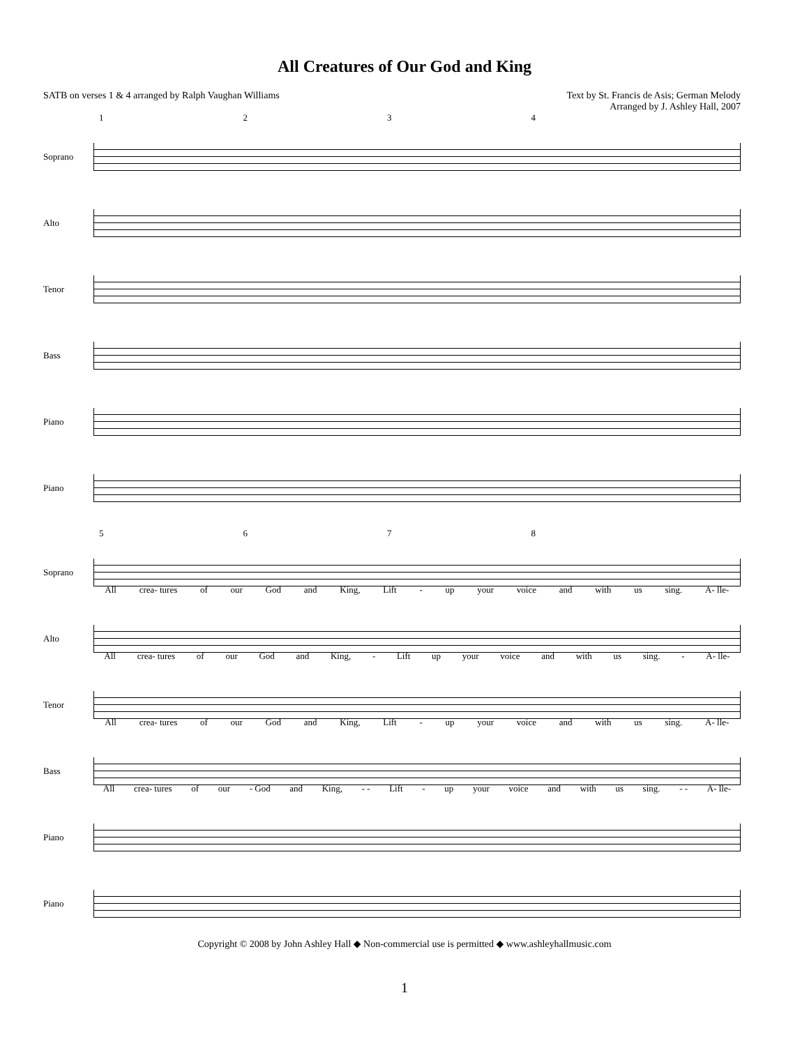All Creatures of Our God and King
SATB on verses 1 & 4 arranged by Ralph Vaughan Williams
Text by St. Francis de Asis; German Melody
Arranged by J. Ashley Hall, 2007
1234
Soprano
Alto
Tenor
Bass
Piano
Piano
5678
Soprano
All crea- tures of our God and King, Lift - up your voice and with us sing. A- lle-
Alto
All crea- tures of our God and King, - Lift up your voice and with us sing. - A- lle-
Tenor
All crea- tures of our God and King, Lift - up your voice and with us sing. A- lle-
Bass
All crea- tures of our - God and King, - - Lift - up your voice and with us sing. - - A- lle-
Piano
Piano
Copyright © 2008 by John Ashley Hall ◆ Non-commercial use is permitted ◆ www.ashleyhallmusic.com
1